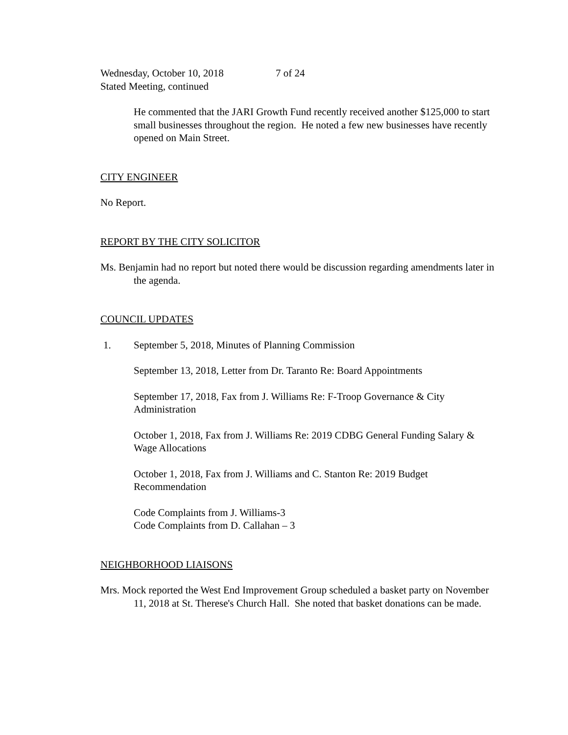Wednesday, October 10, 2018 7 of 24
Stated Meeting, continued
He commented that the JARI Growth Fund recently received another $125,000 to start small businesses throughout the region. He noted a few new businesses have recently opened on Main Street.
CITY ENGINEER
No Report.
REPORT BY THE CITY SOLICITOR
Ms. Benjamin had no report but noted there would be discussion regarding amendments later in the agenda.
COUNCIL UPDATES
1. September 5, 2018, Minutes of Planning Commission
September 13, 2018, Letter from Dr. Taranto Re: Board Appointments
September 17, 2018, Fax from J. Williams Re: F-Troop Governance & City Administration
October 1, 2018, Fax from J. Williams Re: 2019 CDBG General Funding Salary & Wage Allocations
October 1, 2018, Fax from J. Williams and C. Stanton Re: 2019 Budget Recommendation
Code Complaints from J. Williams-3
Code Complaints from D. Callahan – 3
NEIGHBORHOOD LIAISONS
Mrs. Mock reported the West End Improvement Group scheduled a basket party on November 11, 2018 at St. Therese's Church Hall. She noted that basket donations can be made.